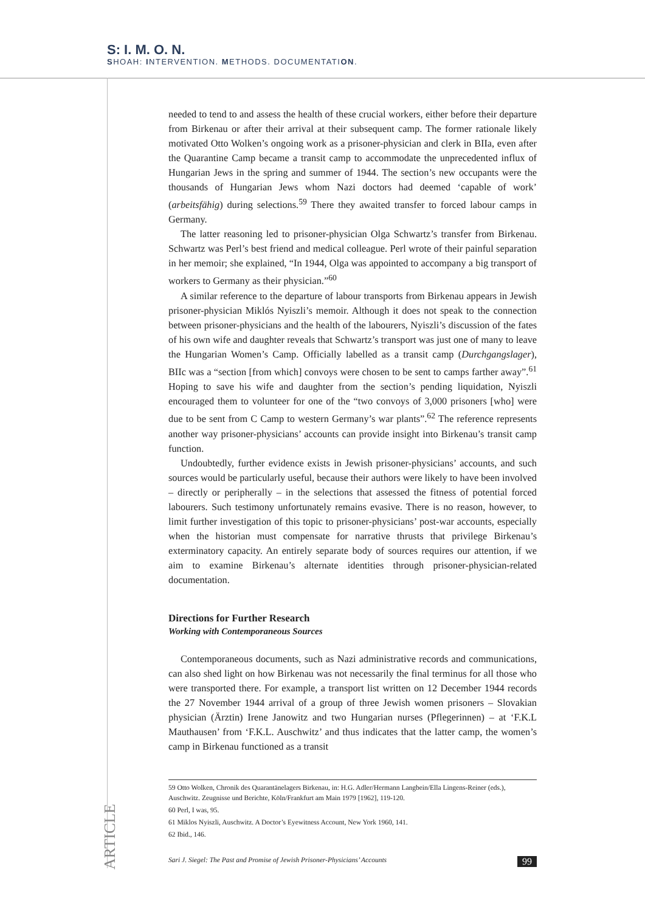S: I. M. O. N.
SHOAH: INTERVENTION. METHODS. DOCUMENTATION.
needed to tend to and assess the health of these crucial workers, either before their departure from Birkenau or after their arrival at their subsequent camp. The former rationale likely motivated Otto Wolken’s ongoing work as a prisoner-physician and clerk in BIIa, even after the Quarantine Camp became a transit camp to accommodate the unprecedented influx of Hungarian Jews in the spring and summer of 1944. The section’s new occupants were the thousands of Hungarian Jews whom Nazi doctors had deemed ‘capable of work’ (arbeitsfähig) during selections.<sup>59</sup> There they awaited transfer to forced labour camps in Germany.
The latter reasoning led to prisoner-physician Olga Schwartz’s transfer from Birkenau. Schwartz was Perl’s best friend and medical colleague. Perl wrote of their painful separation in her memoir; she explained, “In 1944, Olga was appointed to accompany a big transport of workers to Germany as their physician.”<sup>60</sup>
A similar reference to the departure of labour transports from Birkenau appears in Jewish prisoner-physician Miklós Nyiszli’s memoir. Although it does not speak to the connection between prisoner-physicians and the health of the labourers, Nyiszli’s discussion of the fates of his own wife and daughter reveals that Schwartz’s transport was just one of many to leave the Hungarian Women’s Camp. Officially labelled as a transit camp (Durchgangslager), BIIc was a “section [from which] convoys were chosen to be sent to camps farther away”.<sup>61</sup> Hoping to save his wife and daughter from the section’s pending liquidation, Nyiszli encouraged them to volunteer for one of the “two convoys of 3,000 prisoners [who] were due to be sent from C Camp to western Germany’s war plants”.<sup>62</sup> The reference represents another way prisoner-physicians’ accounts can provide insight into Birkenau’s transit camp function.
Undoubtedly, further evidence exists in Jewish prisoner-physicians’ accounts, and such sources would be particularly useful, because their authors were likely to have been involved – directly or peripherally – in the selections that assessed the fitness of potential forced labourers. Such testimony unfortunately remains evasive. There is no reason, however, to limit further investigation of this topic to prisoner-physicians’ post-war accounts, especially when the historian must compensate for narrative thrusts that privilege Birkenau’s exterminatory capacity. An entirely separate body of sources requires our attention, if we aim to examine Birkenau’s alternate identities through prisoner-physician-related documentation.
Directions for Further Research
Working with Contemporaneous Sources
Contemporaneous documents, such as Nazi administrative records and communications, can also shed light on how Birkenau was not necessarily the final terminus for all those who were transported there. For example, a transport list written on 12 December 1944 records the 27 November 1944 arrival of a group of three Jewish women prisoners – Slovakian physician (Ärztin) Irene Janowitz and two Hungarian nurses (Pflegerinnen) – at ‘F.K.L Mauthausen’ from ‘F.K.L. Auschwitz’ and thus indicates that the latter camp, the women’s camp in Birkenau functioned as a transit
59 Otto Wolken, Chronik des Quarantänelagers Birkenau, in: H.G. Adler/Hermann Langbein/Ella Lingens-Reiner (eds.), Auschwitz. Zeugnisse und Berichte, Köln/Frankfurt am Main 1979 [1962], 119-120.
60 Perl, I was, 95.
61 Miklos Nyiszli, Auschwitz. A Doctor’s Eyewitness Account, New York 1960, 141.
62 Ibid., 146.
ARTICLE
Sari J. Siegel: The Past and Promise of Jewish Prisoner-Physicians’ Accounts 99